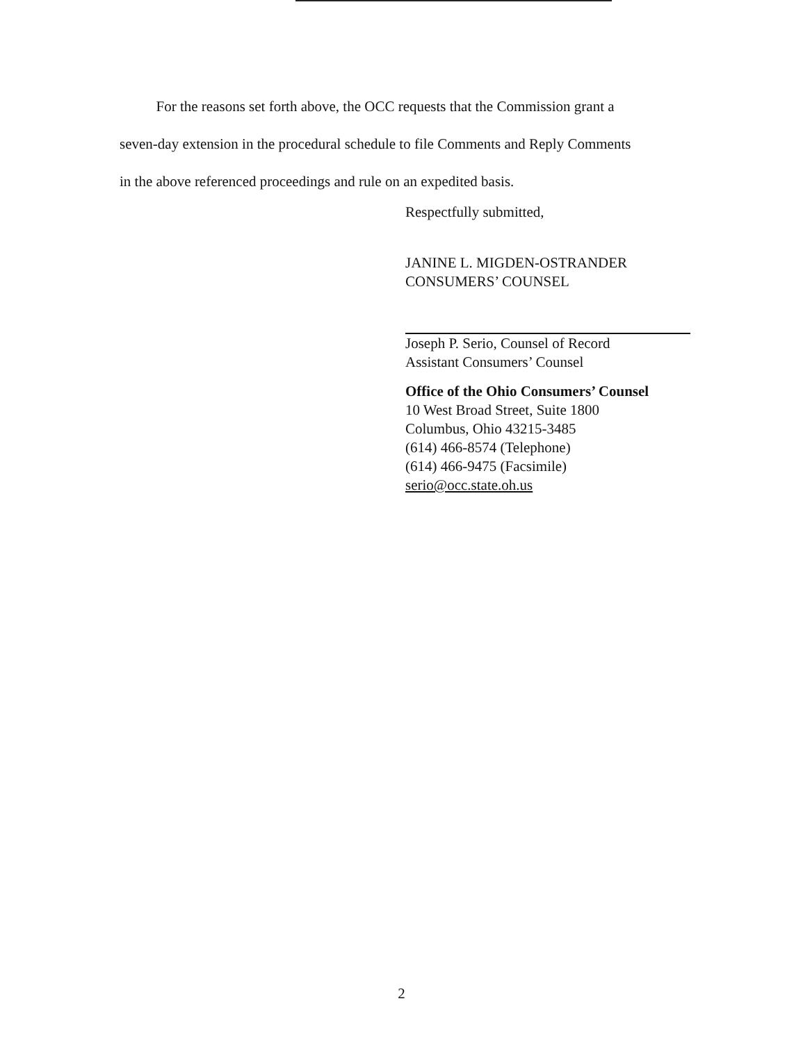For the reasons set forth above, the OCC requests that the Commission grant a
seven-day extension in the procedural schedule to file Comments and Reply Comments
in the above referenced proceedings and rule on an expedited basis.
Respectfully submitted,
JANINE L. MIGDEN-OSTRANDER
CONSUMERS’ COUNSEL
Joseph P. Serio, Counsel of Record
Assistant Consumers’ Counsel
Office of the Ohio Consumers’ Counsel
10 West Broad Street, Suite 1800
Columbus, Ohio 43215-3485
(614) 466-8574 (Telephone)
(614) 466-9475 (Facsimile)
serio@occ.state.oh.us
2